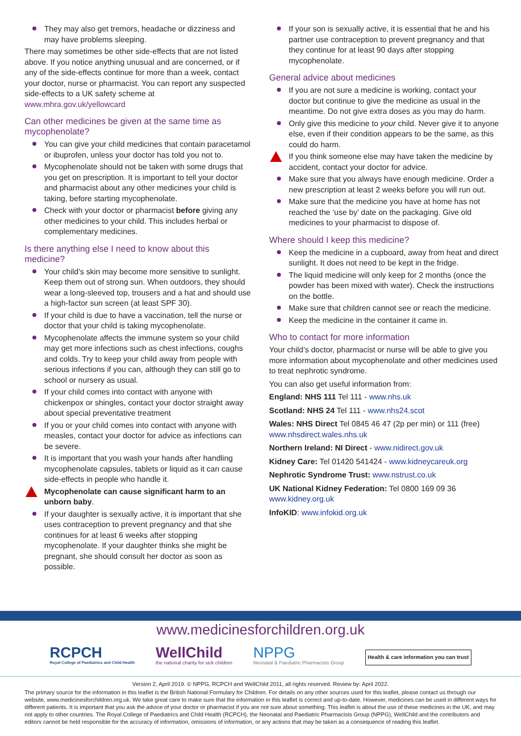They may also get tremors, headache or dizziness and may have problems sleeping.
There may sometimes be other side-effects that are not listed above. If you notice anything unusual and are concerned, or if any of the side-effects continue for more than a week, contact your doctor, nurse or pharmacist. You can report any suspected side-effects to a UK safety scheme at www.mhra.gov.uk/yellowcard
Can other medicines be given at the same time as mycophenolate?
You can give your child medicines that contain paracetamol or ibuprofen, unless your doctor has told you not to.
Mycophenolate should not be taken with some drugs that you get on prescription. It is important to tell your doctor and pharmacist about any other medicines your child is taking, before starting mycophenolate.
Check with your doctor or pharmacist before giving any other medicines to your child. This includes herbal or complementary medicines.
Is there anything else I need to know about this medicine?
Your child’s skin may become more sensitive to sunlight. Keep them out of strong sun. When outdoors, they should wear a long-sleeved top, trousers and a hat and should use a high-factor sun screen (at least SPF 30).
If your child is due to have a vaccination, tell the nurse or doctor that your child is taking mycophenolate.
Mycophenolate affects the immune system so your child may get more infections such as chest infections, coughs and colds. Try to keep your child away from people with serious infections if you can, although they can still go to school or nursery as usual.
If your child comes into contact with anyone with chickenpox or shingles, contact your doctor straight away about special preventative treatment
If you or your child comes into contact with anyone with measles, contact your doctor for advice as infections can be severe.
It is important that you wash your hands after handling mycophenolate capsules, tablets or liquid as it can cause side-effects in people who handle it.
Mycophenolate can cause significant harm to an unborn baby.
If your daughter is sexually active, it is important that she uses contraception to prevent pregnancy and that she continues for at least 6 weeks after stopping mycophenolate. If your daughter thinks she might be pregnant, she should consult her doctor as soon as possible.
If your son is sexually active, it is essential that he and his partner use contraception to prevent pregnancy and that they continue for at least 90 days after stopping mycophenolate.
General advice about medicines
If you are not sure a medicine is working, contact your doctor but continue to give the medicine as usual in the meantime. Do not give extra doses as you may do harm.
Only give this medicine to your child. Never give it to anyone else, even if their condition appears to be the same, as this could do harm.
If you think someone else may have taken the medicine by accident, contact your doctor for advice.
Make sure that you always have enough medicine. Order a new prescription at least 2 weeks before you will run out.
Make sure that the medicine you have at home has not reached the ‘use by’ date on the packaging. Give old medicines to your pharmacist to dispose of.
Where should I keep this medicine?
Keep the medicine in a cupboard, away from heat and direct sunlight. It does not need to be kept in the fridge.
The liquid medicine will only keep for 2 months (once the powder has been mixed with water). Check the instructions on the bottle.
Make sure that children cannot see or reach the medicine.
Keep the medicine in the container it came in.
Who to contact for more information
Your child’s doctor, pharmacist or nurse will be able to give you more information about mycophenolate and other medicines used to treat nephrotic syndrome.
You can also get useful information from:
England: NHS 111 Tel 111 - www.nhs.uk
Scotland: NHS 24 Tel 111 - www.nhs24.scot
Wales: NHS Direct Tel 0845 46 47 (2p per min) or 111 (free) www.nhsdirect.wales.nhs.uk
Northern Ireland: NI Direct - www.nidirect.gov.uk
Kidney Care: Tel 01420 541424 - www.kidneycareuk.org
Nephrotic Syndrome Trust: www.nstrust.co.uk
UK National Kidney Federation: Tel 0800 169 09 36 www.kidney.org.uk
InfoKID: www.infokid.org.uk
www.medicinesforchildren.org.uk
RCPCH
Royal College of Paediatrics and Child Health
WellChild
the national charity for sick children
NPPG
Neonatal & Paediatric Pharmacists Group
Health & care information you can trust
Version 2, April 2019. © NPPG, RCPCH and WellChild 2011, all rights reserved. Review by: April 2022.
The primary source for the information in this leaflet is the British National Formulary for Children. For details on any other sources used for this leaflet, please contact us through our website, www.medicinesforchildren.org.uk. We take great care to make sure that the information in this leaflet is correct and up-to-date. However, medicines can be used in different ways for different patients. It is important that you ask the advice of your doctor or pharmacist if you are not sure about something. This leaflet is about the use of these medicines in the UK, and may not apply to other countries. The Royal College of Paediatrics and Child Health (RCPCH), the Neonatal and Paediatric Pharmacists Group (NPPG), WellChild and the contributors and editors cannot be held responsible for the accuracy of information, omissions of information, or any actions that may be taken as a consequence of reading this leaflet.